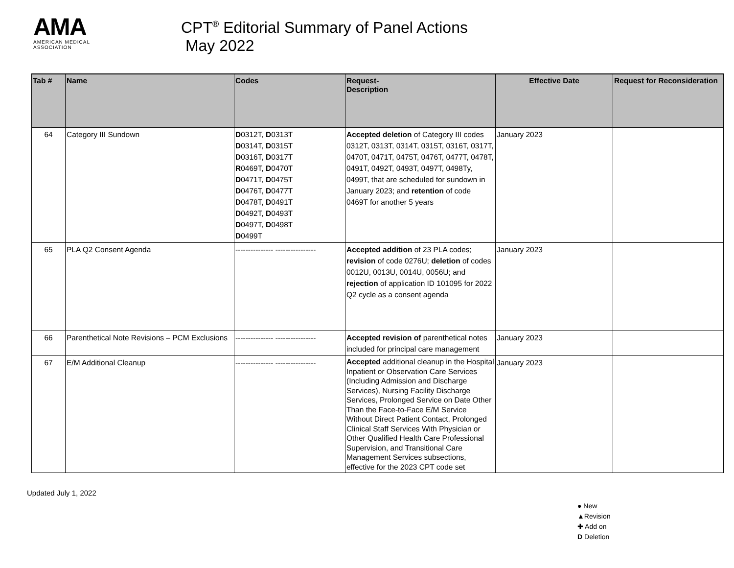AMA
AMERICAN MEDICAL
ASSOCIATION
CPT<sup>®</sup> Editorial Summary of Panel Actions
May 2022
| Tab # | Name | Codes | Request- Description | Effective Date | Request for Reconsideration |
| --- | --- | --- | --- | --- | --- |
| 64 | Category III Sundown | D 0312T, D 0313T D 0314T, D 0315T D 0316T, D 0317T R 0469T, D 0470T D 0471T, D 0475T D 0476T, D 0477T D 0478T, D 0491T D 0492T, D 0493T D 0497T, D 0498T D 0499T | Accepted deletion of Category III codes 0312T, 0313T, 0314T, 0315T, 0316T, 0317T, 0470T, 0471T, 0475T, 0476T, 0477T, 0478T, 0491T, 0492T, 0493T, 0497T, 0498Ty, 0499T, that are scheduled for sundown in January 2023; and retention of code 0469T for another 5 years | January 2023 | |
| 65 | PLA Q2 Consent Agenda | --------------- ---------------- | Accepted addition of 23 PLA codes; revision of code 0276U; deletion of codes 0012U, 0013U, 0014U, 0056U; and rejection of application ID 101095 for 2022 Q2 cycle as a consent agenda | January 2023 | |
| 66 | Parenthetical Note Revisions – PCM Exclusions | --------------- ---------------- | Accepted revision of parenthetical notes included for principal care management | January 2023 | |
| 67 | E/M Additional Cleanup | --------------- ---------------- | Accepted additional cleanup in the Hospital Inpatient or Observation Care Services (Including Admission and Discharge Services), Nursing Facility Discharge Services, Prolonged Service on Date Other Than the Face-to-Face E/M Service Without Direct Patient Contact, Prolonged Clinical Staff Services With Physician or Other Qualified Health Care Professional Supervision, and Transitional Care Management Services subsections, effective for the 2023 CPT code set | January 2023 | |
Updated July 1, 2022
● New
▲Revision
✚ Add on
D Deletion